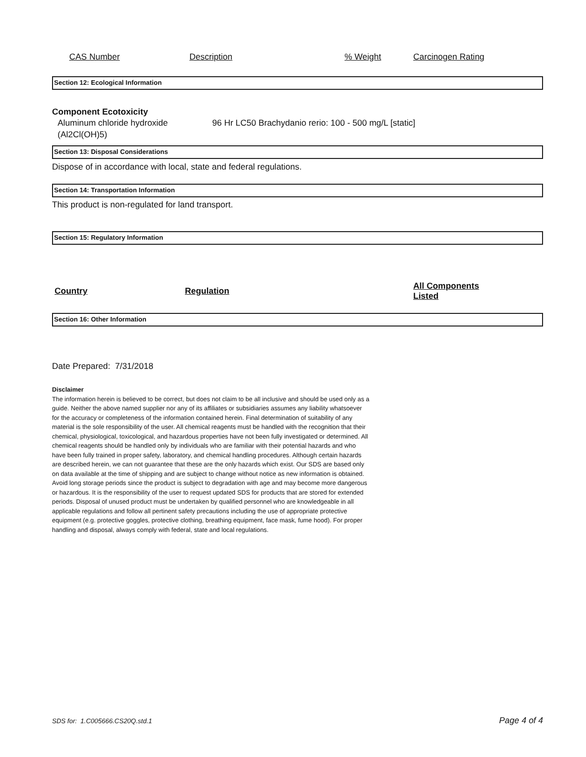| CAS Number | Description | % Weight | Carcinogen Rating |
Section 12: Ecological Information
Component Ecotoxicity
| Aluminum chloride hydroxide (Al2Cl(OH)5) | 96 Hr LC50 Brachydanio rerio: 100 - 500 mg/L [static] |
Section 13: Disposal Considerations
Dispose of in accordance with local, state and federal regulations.
Section 14: Transportation Information
This product is non-regulated for land transport.
Section 15: Regulatory Information
| Country | Regulation | All Components Listed |
| --- | --- | --- |
Section 16: Other Information
Date Prepared: 7/31/2018
Disclaimer
The information herein is believed to be correct, but does not claim to be all inclusive and should be used only as a guide. Neither the above named supplier nor any of its affiliates or subsidiaries assumes any liability whatsoever for the accuracy or completeness of the information contained herein. Final determination of suitability of any material is the sole responsibility of the user. All chemical reagents must be handled with the recognition that their chemical, physiological, toxicological, and hazardous properties have not been fully investigated or determined. All chemical reagents should be handled only by individuals who are familiar with their potential hazards and who have been fully trained in proper safety, laboratory, and chemical handling procedures. Although certain hazards are described herein, we can not guarantee that these are the only hazards which exist. Our SDS are based only on data available at the time of shipping and are subject to change without notice as new information is obtained. Avoid long storage periods since the product is subject to degradation with age and may become more dangerous or hazardous. It is the responsibility of the user to request updated SDS for products that are stored for extended periods. Disposal of unused product must be undertaken by qualified personnel who are knowledgeable in all applicable regulations and follow all pertinent safety precautions including the use of appropriate protective equipment (e.g. protective goggles, protective clothing, breathing equipment, face mask, fume hood). For proper handling and disposal, always comply with federal, state and local regulations.
SDS for: 1.C005666.CS20Q.std.1 Page 4 of 4